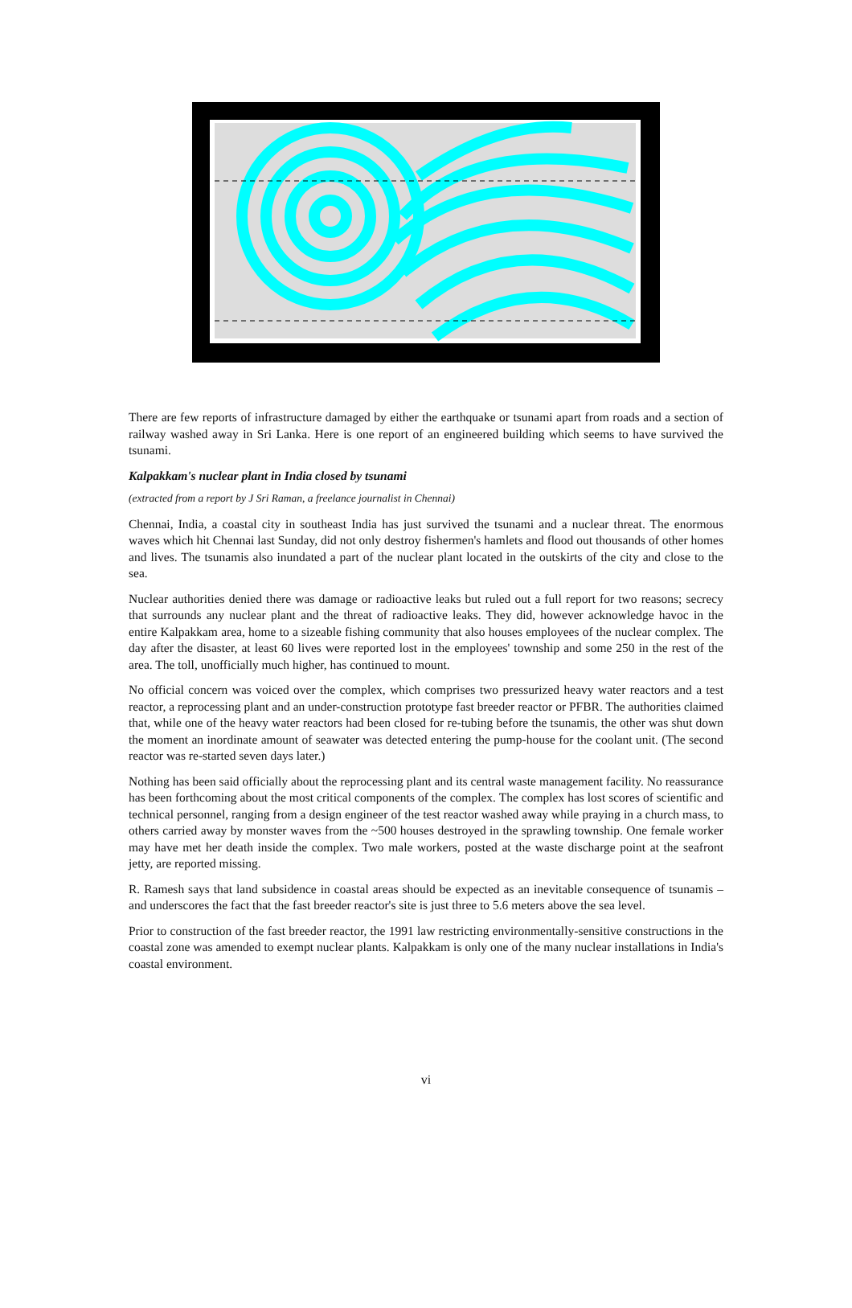There are few reports of infrastructure damaged by either the earthquake or tsunami apart from roads and a section of railway washed away in Sri Lanka. Here is one report of an engineered building which seems to have survived the tsunami.
Kalpakkam's nuclear plant in India closed by tsunami
(extracted from a report by J Sri Raman, a freelance journalist in Chennai)
Chennai, India, a coastal city in southeast India has just survived the tsunami and a nuclear threat. The enormous waves which hit Chennai last Sunday, did not only destroy fishermen's hamlets and flood out thousands of other homes and lives. The tsunamis also inundated a part of the nuclear plant located in the outskirts of the city and close to the sea.
Nuclear authorities denied there was damage or radioactive leaks but ruled out a full report for two reasons; secrecy that surrounds any nuclear plant and the threat of radioactive leaks. They did, however acknowledge havoc in the entire Kalpakkam area, home to a sizeable fishing community that also houses employees of the nuclear complex. The day after the disaster, at least 60 lives were reported lost in the employees' township and some 250 in the rest of the area. The toll, unofficially much higher, has continued to mount.
No official concern was voiced over the complex, which comprises two pressurized heavy water reactors and a test reactor, a reprocessing plant and an under-construction prototype fast breeder reactor or PFBR. The authorities claimed that, while one of the heavy water reactors had been closed for re-tubing before the tsunamis, the other was shut down the moment an inordinate amount of seawater was detected entering the pump-house for the coolant unit. (The second reactor was re-started seven days later.)
Nothing has been said officially about the reprocessing plant and its central waste management facility. No reassurance has been forthcoming about the most critical components of the complex. The complex has lost scores of scientific and technical personnel, ranging from a design engineer of the test reactor washed away while praying in a church mass, to others carried away by monster waves from the ~500 houses destroyed in the sprawling township. One female worker may have met her death inside the complex. Two male workers, posted at the waste discharge point at the seafront jetty, are reported missing.
R. Ramesh says that land subsidence in coastal areas should be expected as an inevitable consequence of tsunamis – and underscores the fact that the fast breeder reactor's site is just three to 5.6 meters above the sea level.
Prior to construction of the fast breeder reactor, the 1991 law restricting environmentally-sensitive constructions in the coastal zone was amended to exempt nuclear plants. Kalpakkam is only one of the many nuclear installations in India's coastal environment.
vi